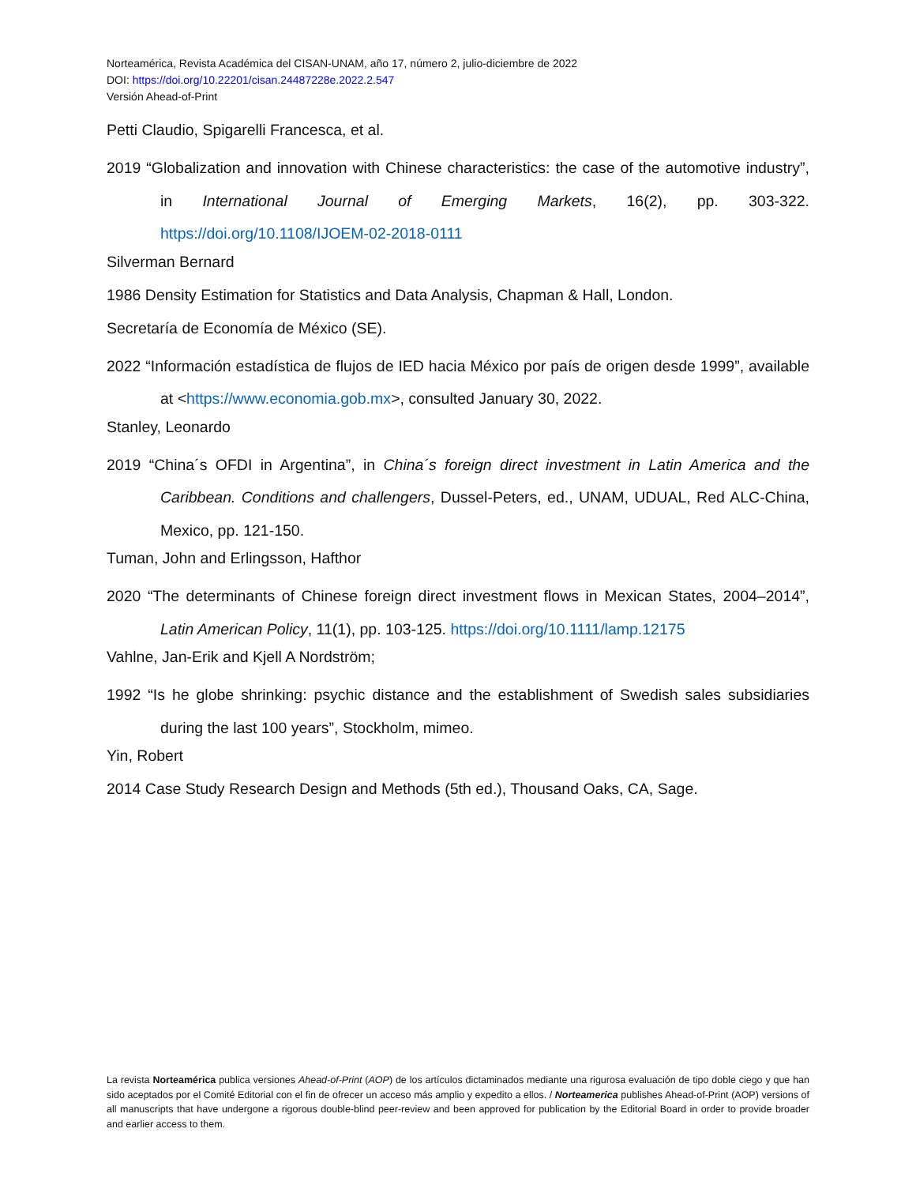Norteamérica, Revista Académica del CISAN-UNAM, año 17, número 2, julio-diciembre de 2022
DOI: https://doi.org/10.22201/cisan.24487228e.2022.2.547
Versión Ahead-of-Print
Petti Claudio, Spigarelli Francesca, et al.
2019 “Globalization and innovation with Chinese characteristics: the case of the automotive industry”, in International Journal of Emerging Markets, 16(2), pp. 303-322. https://doi.org/10.1108/IJOEM-02-2018-0111
Silverman Bernard
1986 Density Estimation for Statistics and Data Analysis, Chapman & Hall, London.
Secretaría de Economía de México (SE).
2022 “Información estadística de flujos de IED hacia México por país de origen desde 1999”, available at <https://www.economia.gob.mx>, consulted January 30, 2022.
Stanley, Leonardo
2019 “China´s OFDI in Argentina”, in China´s foreign direct investment in Latin America and the Caribbean. Conditions and challengers, Dussel-Peters, ed., UNAM, UDUAL, Red ALC-China, Mexico, pp. 121-150.
Tuman, John and Erlingsson, Hafthor
2020 “The determinants of Chinese foreign direct investment flows in Mexican States, 2004–2014”, Latin American Policy, 11(1), pp. 103-125. https://doi.org/10.1111/lamp.12175
Vahlne, Jan-Erik and Kjell A Nordström;
1992 “Is he globe shrinking: psychic distance and the establishment of Swedish sales subsidiaries during the last 100 years”, Stockholm, mimeo.
Yin, Robert
2014 Case Study Research Design and Methods (5th ed.), Thousand Oaks, CA, Sage.
La revista Norteamérica publica versiones Ahead-of-Print (AOP) de los artículos dictaminados mediante una rigurosa evaluación de tipo doble ciego y que han sido aceptados por el Comité Editorial con el fin de ofrecer un acceso más amplio y expedito a ellos. / Norteamerica publishes Ahead-of-Print (AOP) versions of all manuscripts that have undergone a rigorous double-blind peer-review and been approved for publication by the Editorial Board in order to provide broader and earlier access to them.